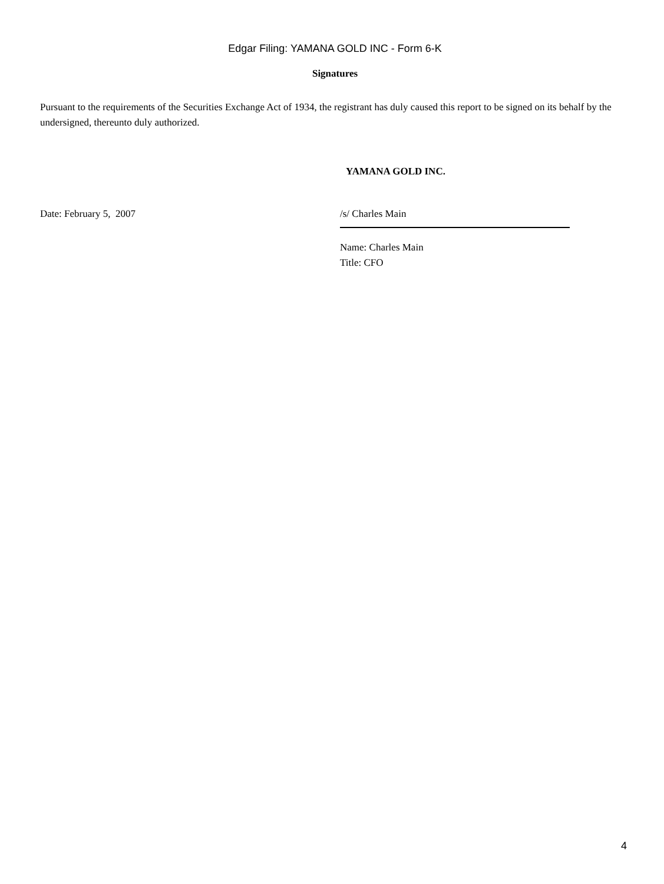Edgar Filing: YAMANA GOLD INC - Form 6-K
Signatures
Pursuant to the requirements of the Securities Exchange Act of 1934, the registrant has duly caused this report to be signed on its behalf by the undersigned, thereunto duly authorized.
YAMANA GOLD INC.
Date: February 5, 2007 /s/ Charles Main
Name: Charles Main
Title: CFO
4